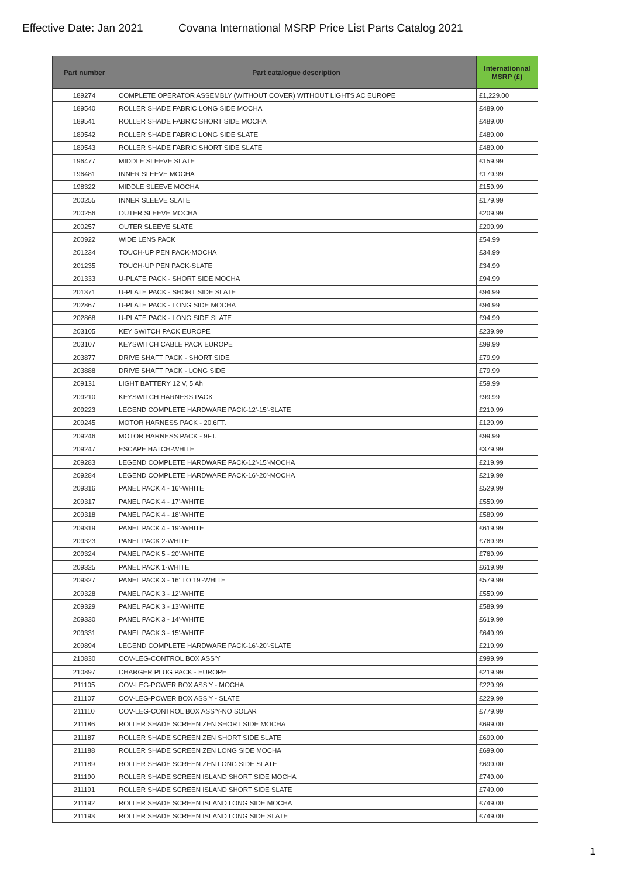Effective Date: Jan 2021 Covana International MSRP Price List Parts Catalog 2021
| Part number | Part catalogue description | Internationnal MSRP (£) |
| --- | --- | --- |
| 189274 | COMPLETE OPERATOR ASSEMBLY (WITHOUT COVER) WITHOUT LIGHTS AC EUROPE | £1,229.00 |
| 189540 | ROLLER SHADE FABRIC LONG SIDE MOCHA | £489.00 |
| 189541 | ROLLER SHADE FABRIC SHORT SIDE MOCHA | £489.00 |
| 189542 | ROLLER SHADE FABRIC LONG SIDE SLATE | £489.00 |
| 189543 | ROLLER SHADE FABRIC SHORT SIDE SLATE | £489.00 |
| 196477 | MIDDLE SLEEVE SLATE | £159.99 |
| 196481 | INNER SLEEVE MOCHA | £179.99 |
| 198322 | MIDDLE SLEEVE MOCHA | £159.99 |
| 200255 | INNER SLEEVE SLATE | £179.99 |
| 200256 | OUTER SLEEVE MOCHA | £209.99 |
| 200257 | OUTER SLEEVE SLATE | £209.99 |
| 200922 | WIDE LENS PACK | £54.99 |
| 201234 | TOUCH-UP PEN PACK-MOCHA | £34.99 |
| 201235 | TOUCH-UP PEN PACK-SLATE | £34.99 |
| 201333 | U-PLATE PACK - SHORT SIDE MOCHA | £94.99 |
| 201371 | U-PLATE PACK - SHORT SIDE SLATE | £94.99 |
| 202867 | U-PLATE PACK - LONG SIDE MOCHA | £94.99 |
| 202868 | U-PLATE PACK - LONG SIDE SLATE | £94.99 |
| 203105 | KEY SWITCH PACK EUROPE | £239.99 |
| 203107 | KEYSWITCH CABLE PACK EUROPE | £99.99 |
| 203877 | DRIVE SHAFT PACK - SHORT SIDE | £79.99 |
| 203888 | DRIVE SHAFT PACK - LONG SIDE | £79.99 |
| 209131 | LIGHT BATTERY 12 V, 5 Ah | £59.99 |
| 209210 | KEYSWITCH HARNESS PACK | £99.99 |
| 209223 | LEGEND COMPLETE HARDWARE PACK-12'-15'-SLATE | £219.99 |
| 209245 | MOTOR HARNESS PACK - 20.6FT. | £129.99 |
| 209246 | MOTOR HARNESS PACK - 9FT. | £99.99 |
| 209247 | ESCAPE HATCH-WHITE | £379.99 |
| 209283 | LEGEND COMPLETE HARDWARE PACK-12'-15'-MOCHA | £219.99 |
| 209284 | LEGEND COMPLETE HARDWARE PACK-16'-20'-MOCHA | £219.99 |
| 209316 | PANEL PACK 4 - 16'-WHITE | £529.99 |
| 209317 | PANEL PACK 4 - 17'-WHITE | £559.99 |
| 209318 | PANEL PACK 4 - 18'-WHITE | £589.99 |
| 209319 | PANEL PACK 4 - 19'-WHITE | £619.99 |
| 209323 | PANEL PACK 2-WHITE | £769.99 |
| 209324 | PANEL PACK 5 - 20'-WHITE | £769.99 |
| 209325 | PANEL PACK 1-WHITE | £619.99 |
| 209327 | PANEL PACK 3 - 16' TO 19'-WHITE | £579.99 |
| 209328 | PANEL PACK 3 - 12'-WHITE | £559.99 |
| 209329 | PANEL PACK 3 - 13'-WHITE | £589.99 |
| 209330 | PANEL PACK 3 - 14'-WHITE | £619.99 |
| 209331 | PANEL PACK 3 - 15'-WHITE | £649.99 |
| 209894 | LEGEND COMPLETE HARDWARE PACK-16'-20'-SLATE | £219.99 |
| 210830 | COV-LEG-CONTROL BOX ASS'Y | £999.99 |
| 210897 | CHARGER PLUG PACK - EUROPE | £219.99 |
| 211105 | COV-LEG-POWER BOX ASS'Y - MOCHA | £229.99 |
| 211107 | COV-LEG-POWER BOX ASS'Y - SLATE | £229.99 |
| 211110 | COV-LEG-CONTROL BOX ASS'Y-NO SOLAR | £779.99 |
| 211186 | ROLLER SHADE SCREEN ZEN SHORT SIDE MOCHA | £699.00 |
| 211187 | ROLLER SHADE SCREEN ZEN SHORT SIDE SLATE | £699.00 |
| 211188 | ROLLER SHADE SCREEN ZEN LONG SIDE MOCHA | £699.00 |
| 211189 | ROLLER SHADE SCREEN ZEN LONG SIDE SLATE | £699.00 |
| 211190 | ROLLER SHADE SCREEN ISLAND SHORT SIDE MOCHA | £749.00 |
| 211191 | ROLLER SHADE SCREEN ISLAND SHORT SIDE SLATE | £749.00 |
| 211192 | ROLLER SHADE SCREEN ISLAND LONG SIDE MOCHA | £749.00 |
| 211193 | ROLLER SHADE SCREEN ISLAND LONG SIDE SLATE | £749.00 |
1